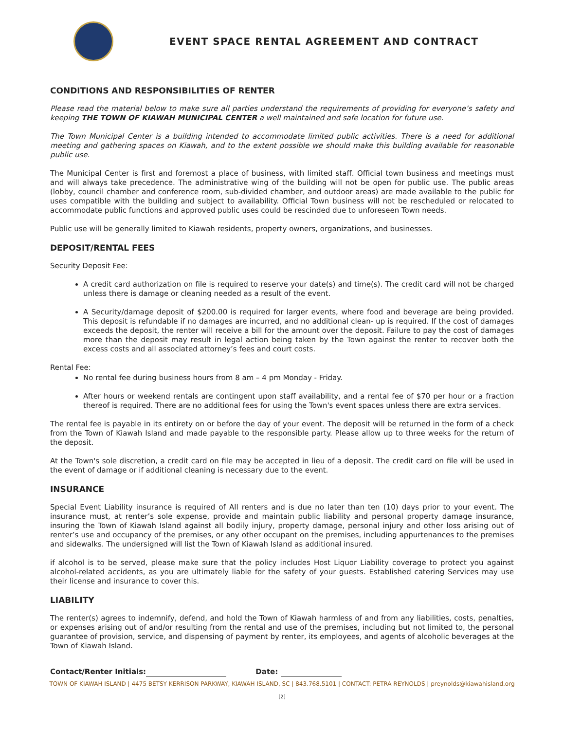EVENT SPACE RENTAL AGREEMENT AND CONTRACT
CONDITIONS AND RESPONSIBILITIES OF RENTER
Please read the material below to make sure all parties understand the requirements of providing for everyone’s safety and keeping THE TOWN OF KIAWAH MUNICIPAL CENTER a well maintained and safe location for future use.
The Town Municipal Center is a building intended to accommodate limited public activities. There is a need for additional meeting and gathering spaces on Kiawah, and to the extent possible we should make this building available for reasonable public use.
The Municipal Center is first and foremost a place of business, with limited staff. Official town business and meetings must and will always take precedence. The administrative wing of the building will not be open for public use. The public areas (lobby, council chamber and conference room, sub-divided chamber, and outdoor areas) are made available to the public for uses compatible with the building and subject to availability. Official Town business will not be rescheduled or relocated to accommodate public functions and approved public uses could be rescinded due to unforeseen Town needs.
Public use will be generally limited to Kiawah residents, property owners, organizations, and businesses.
DEPOSIT/RENTAL FEES
Security Deposit Fee:
A credit card authorization on file is required to reserve your date(s) and time(s). The credit card will not be charged unless there is damage or cleaning needed as a result of the event.
A Security/damage deposit of $200.00 is required for larger events, where food and beverage are being provided. This deposit is refundable if no damages are incurred, and no additional clean- up is required. If the cost of damages exceeds the deposit, the renter will receive a bill for the amount over the deposit. Failure to pay the cost of damages more than the deposit may result in legal action being taken by the Town against the renter to recover both the excess costs and all associated attorney’s fees and court costs.
Rental Fee:
No rental fee during business hours from 8 am – 4 pm Monday - Friday.
After hours or weekend rentals are contingent upon staff availability, and a rental fee of $70 per hour or a fraction thereof is required. There are no additional fees for using the Town's event spaces unless there are extra services.
The rental fee is payable in its entirety on or before the day of your event. The deposit will be returned in the form of a check from the Town of Kiawah Island and made payable to the responsible party. Please allow up to three weeks for the return of the deposit.
At the Town's sole discretion, a credit card on file may be accepted in lieu of a deposit. The credit card on file will be used in the event of damage or if additional cleaning is necessary due to the event.
INSURANCE
Special Event Liability insurance is required of All renters and is due no later than ten (10) days prior to your event. The insurance must, at renter’s sole expense, provide and maintain public liability and personal property damage insurance, insuring the Town of Kiawah Island against all bodily injury, property damage, personal injury and other loss arising out of renter’s use and occupancy of the premises, or any other occupant on the premises, including appurtenances to the premises and sidewalks. The undersigned will list the Town of Kiawah Island as additional insured.
if alcohol is to be served, please make sure that the policy includes Host Liquor Liability coverage to protect you against alcohol-related accidents, as you are ultimately liable for the safety of your guests. Established catering Services may use their license and insurance to cover this.
LIABILITY
The renter(s) agrees to indemnify, defend, and hold the Town of Kiawah harmless of and from any liabilities, costs, penalties, or expenses arising out of and/or resulting from the rental and use of the premises, including but not limited to, the personal guarantee of provision, service, and dispensing of payment by renter, its employees, and agents of alcoholic beverages at the Town of Kiawah Island.
Contact/Renter Initials: Date:
TOWN OF KIAWAH ISLAND | 4475 BETSY KERRISON PARKWAY, KIAWAH ISLAND, SC | 843.768.5101 | CONTACT: PETRA REYNOLDS | preynolds@kiawahisland.org
[2]